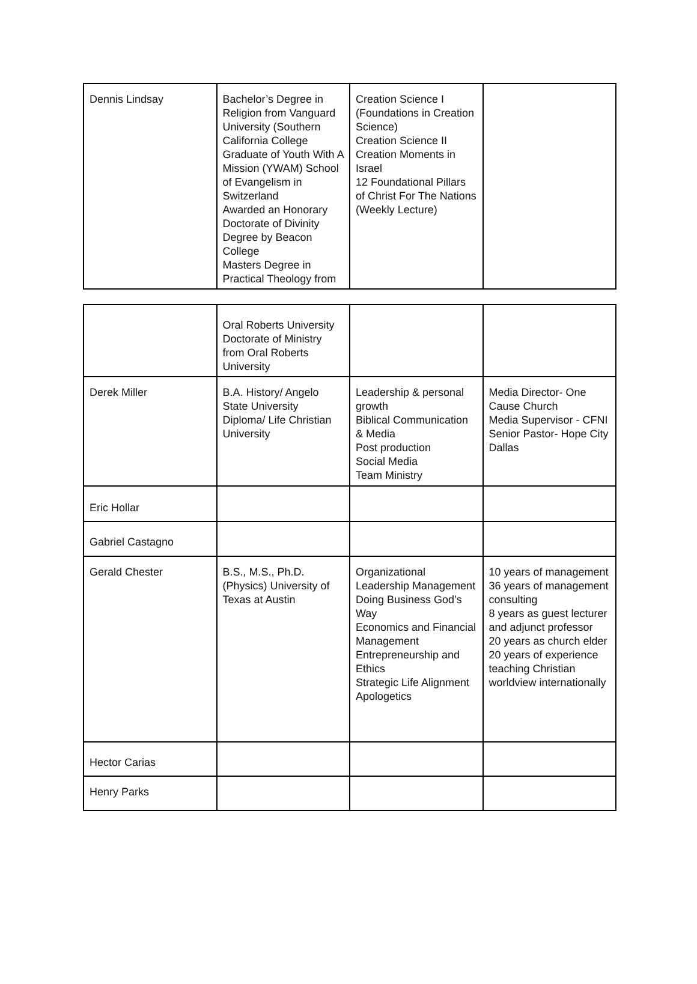| Dennis Lindsay | Bachelor’s Degree in Religion from Vanguard University (Southern California College Graduate of Youth With A Mission (YWAM) School of Evangelism in Switzerland Awarded an Honorary Doctorate of Divinity Degree by Beacon College Masters Degree in Practical Theology from | Creation Science I (Foundations in Creation Science) Creation Science II Creation Moments in Israel 12 Foundational Pillars of Christ For The Nations (Weekly Lecture) | |
| | Oral Roberts University Doctorate of Ministry from Oral Roberts University | | |
| Derek Miller | B.A. History/ Angelo State University Diploma/ Life Christian University | Leadership & personal growth Biblical Communication & Media Post production Social Media Team Ministry | Media Director- One Cause Church Media Supervisor - CFNI Senior Pastor- Hope City Dallas |
| Eric Hollar | | | |
| Gabriel Castagno | | | |
| Gerald Chester | B.S., M.S., Ph.D. (Physics) University of Texas at Austin | Organizational Leadership Management Doing Business God’s Way Economics and Financial Management Entrepreneurship and Ethics Strategic Life Alignment Apologetics | 10 years of management 36 years of management consulting 8 years as guest lecturer and adjunct professor 20 years as church elder 20 years of experience teaching Christian worldview internationally |
| Hector Carias | | | |
| Henry Parks | | | |